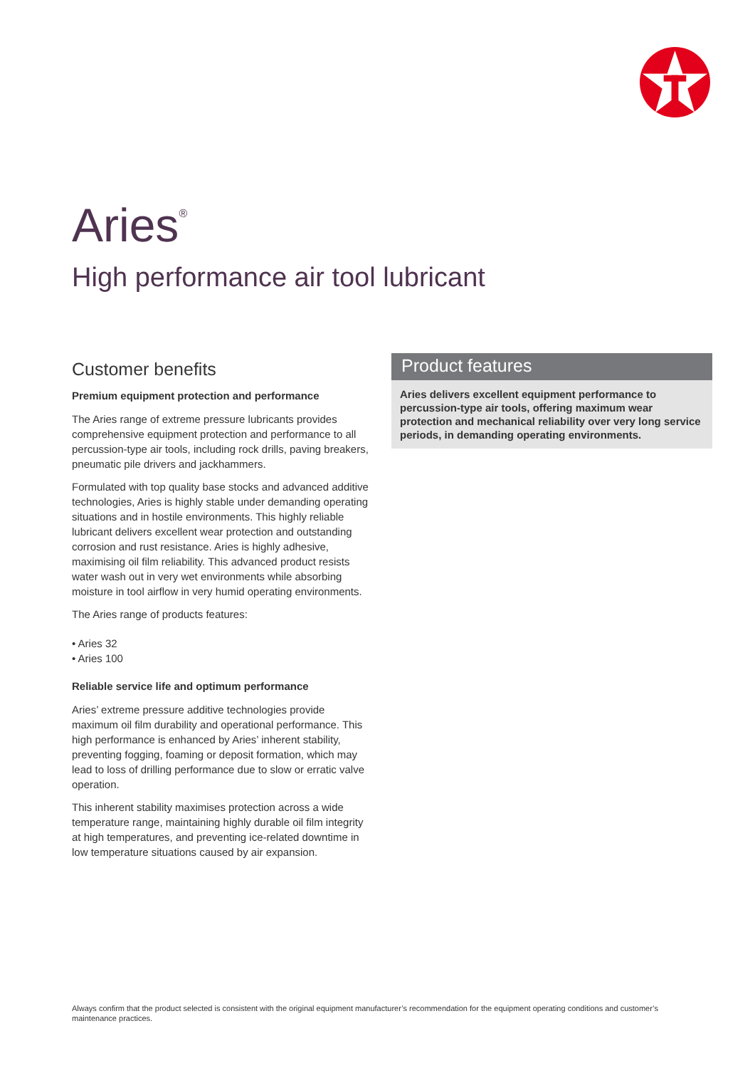Aries<sup>®</sup>
High performance air tool lubricant
Customer benefits
Premium equipment protection and performance
The Aries range of extreme pressure lubricants provides comprehensive equipment protection and performance to all percussion-type air tools, including rock drills, paving breakers, pneumatic pile drivers and jackhammers.
Formulated with top quality base stocks and advanced additive technologies, Aries is highly stable under demanding operating situations and in hostile environments. This highly reliable lubricant delivers excellent wear protection and outstanding corrosion and rust resistance. Aries is highly adhesive, maximising oil film reliability. This advanced product resists water wash out in very wet environments while absorbing moisture in tool airflow in very humid operating environments.
The Aries range of products features:
• Aries 32
• Aries 100
Reliable service life and optimum performance
Aries’ extreme pressure additive technologies provide maximum oil film durability and operational performance. This high performance is enhanced by Aries’ inherent stability, preventing fogging, foaming or deposit formation, which may lead to loss of drilling performance due to slow or erratic valve operation.
This inherent stability maximises protection across a wide temperature range, maintaining highly durable oil film integrity at high temperatures, and preventing ice-related downtime in low temperature situations caused by air expansion.
Product features
Aries delivers excellent equipment performance to percussion-type air tools, offering maximum wear protection and mechanical reliability over very long service periods, in demanding operating environments.
Always confirm that the product selected is consistent with the original equipment manufacturer’s recommendation for the equipment operating conditions and customer’s maintenance practices.